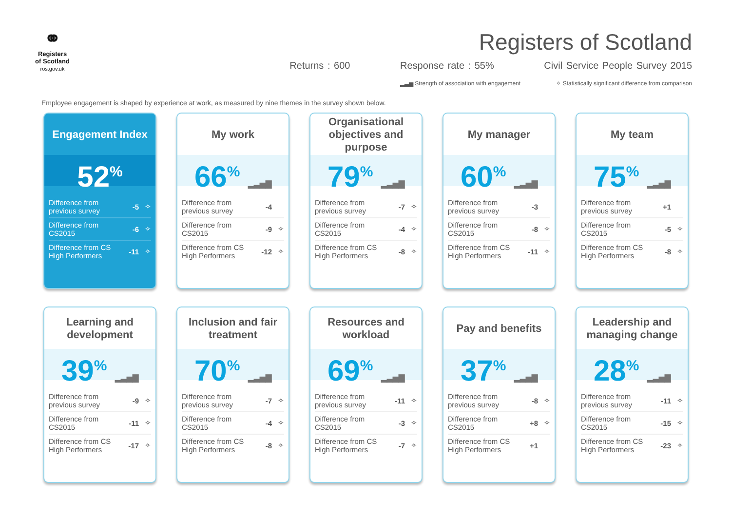⚭
Registers of Scotland
ros.gov.uk
Registers of Scotland
Returns : 600 Response rate : 55% Civil Service People Survey 2015
▂▃▅ Strength of association with engagement ✧ Statistically significant difference from comparison
Employee engagement is shaped by experience at work, as measured by nine themes in the survey shown below.
Engagement Index
52<sup>%</sup>
| Difference from previous survey | -5 | ✧ |
| Difference from CS2015 | -6 | ✧ |
| Difference from CS High Performers | -11 | ✧ |
My work
66<sup>%</sup> ▂▃▅▇
| Difference from previous survey | -4 | |
| Difference from CS2015 | -9 | ✧ |
| Difference from CS High Performers | -12 | ✧ |
Organisational objectives and purpose
79<sup>%</sup> ▂▃▅▇
| Difference from previous survey | -7 | ✧ |
| Difference from CS2015 | -4 | ✧ |
| Difference from CS High Performers | -8 | ✧ |
My manager
60<sup>%</sup> ▂▃▅▇
| Difference from previous survey | -3 | |
| Difference from CS2015 | -8 | ✧ |
| Difference from CS High Performers | -11 | ✧ |
My team
75<sup>%</sup> ▂▃▅▇
| Difference from previous survey | +1 | |
| Difference from CS2015 | -5 | ✧ |
| Difference from CS High Performers | -8 | ✧ |
Learning and development
39<sup>%</sup> ▂▃▅▇
| Difference from previous survey | -9 | ✧ |
| Difference from CS2015 | -11 | ✧ |
| Difference from CS High Performers | -17 | ✧ |
Inclusion and fair treatment
70<sup>%</sup> ▂▃▅▇
| Difference from previous survey | -7 | ✧ |
| Difference from CS2015 | -4 | ✧ |
| Difference from CS High Performers | -8 | ✧ |
Resources and workload
69<sup>%</sup> ▂▃▅▇
| Difference from previous survey | -11 | ✧ |
| Difference from CS2015 | -3 | ✧ |
| Difference from CS High Performers | -7 | ✧ |
Pay and benefits
37<sup>%</sup> ▂▃▅▇
| Difference from previous survey | -8 | ✧ |
| Difference from CS2015 | +8 | ✧ |
| Difference from CS High Performers | +1 | |
Leadership and managing change
28<sup>%</sup> ▂▃▅▇
| Difference from previous survey | -11 | ✧ |
| Difference from CS2015 | -15 | ✧ |
| Difference from CS High Performers | -23 | ✧ |